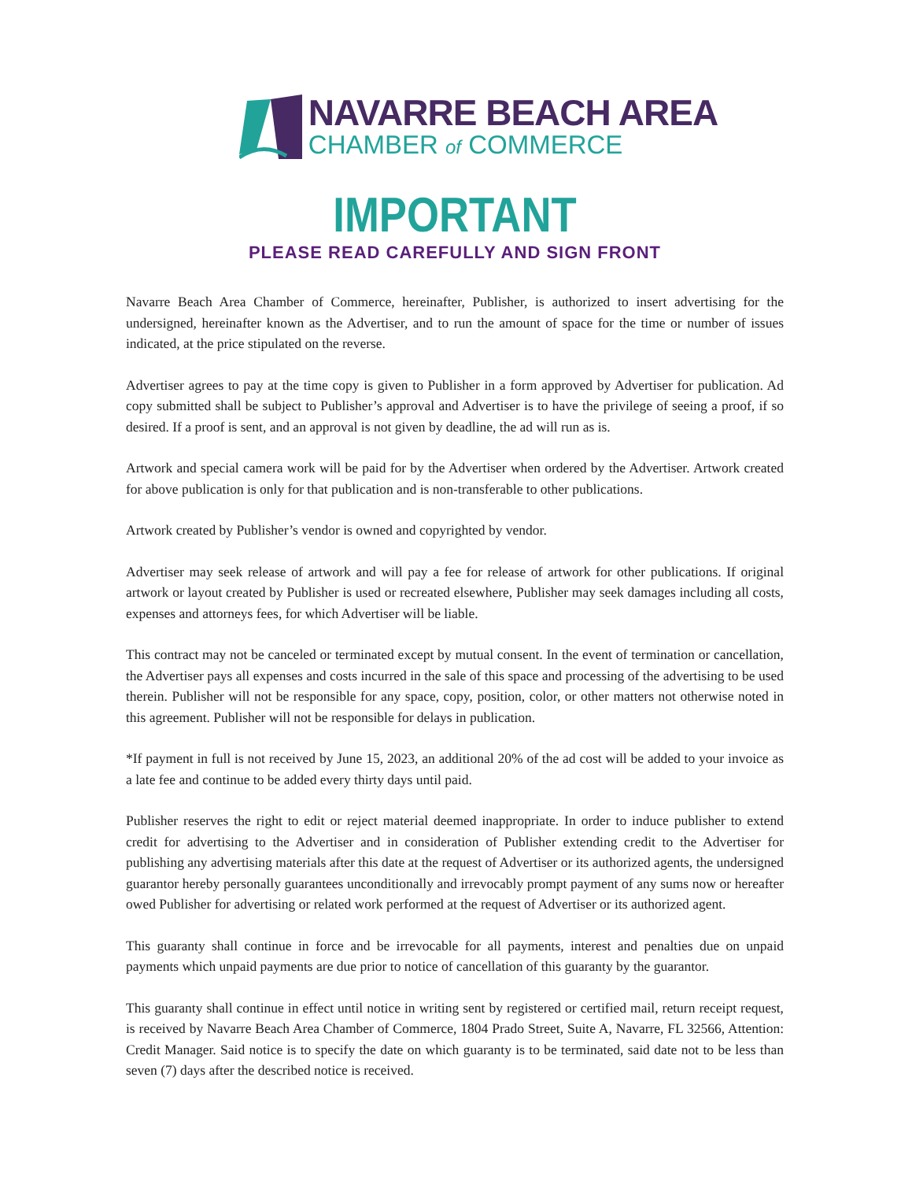NAVARRE BEACH AREA
CHAMBER of COMMERCE
IMPORTANT
PLEASE READ CAREFULLY AND SIGN FRONT
Navarre Beach Area Chamber of Commerce, hereinafter, Publisher, is authorized to insert advertising for the undersigned, hereinafter known as the Advertiser, and to run the amount of space for the time or number of issues indicated, at the price stipulated on the reverse.
Advertiser agrees to pay at the time copy is given to Publisher in a form approved by Advertiser for publication. Ad copy submitted shall be subject to Publisher’s approval and Advertiser is to have the privilege of seeing a proof, if so desired. If a proof is sent, and an approval is not given by deadline, the ad will run as is.
Artwork and special camera work will be paid for by the Advertiser when ordered by the Advertiser. Artwork created for above publication is only for that publication and is non-transferable to other publications.
Artwork created by Publisher’s vendor is owned and copyrighted by vendor.
Advertiser may seek release of artwork and will pay a fee for release of artwork for other publications. If original artwork or layout created by Publisher is used or recreated elsewhere, Publisher may seek damages including all costs, expenses and attorneys fees, for which Advertiser will be liable.
This contract may not be canceled or terminated except by mutual consent. In the event of termination or cancellation, the Advertiser pays all expenses and costs incurred in the sale of this space and processing of the advertising to be used therein. Publisher will not be responsible for any space, copy, position, color, or other matters not otherwise noted in this agreement. Publisher will not be responsible for delays in publication.
*If payment in full is not received by June 15, 2023, an additional 20% of the ad cost will be added to your invoice as a late fee and continue to be added every thirty days until paid.
Publisher reserves the right to edit or reject material deemed inappropriate. In order to induce publisher to extend credit for advertising to the Advertiser and in consideration of Publisher extending credit to the Advertiser for publishing any advertising materials after this date at the request of Advertiser or its authorized agents, the undersigned guarantor hereby personally guarantees unconditionally and irrevocably prompt payment of any sums now or hereafter owed Publisher for advertising or related work performed at the request of Advertiser or its authorized agent.
This guaranty shall continue in force and be irrevocable for all payments, interest and penalties due on unpaid payments which unpaid payments are due prior to notice of cancellation of this guaranty by the guarantor.
This guaranty shall continue in effect until notice in writing sent by registered or certified mail, return receipt request, is received by Navarre Beach Area Chamber of Commerce, 1804 Prado Street, Suite A, Navarre, FL 32566, Attention: Credit Manager. Said notice is to specify the date on which guaranty is to be terminated, said date not to be less than seven (7) days after the described notice is received.